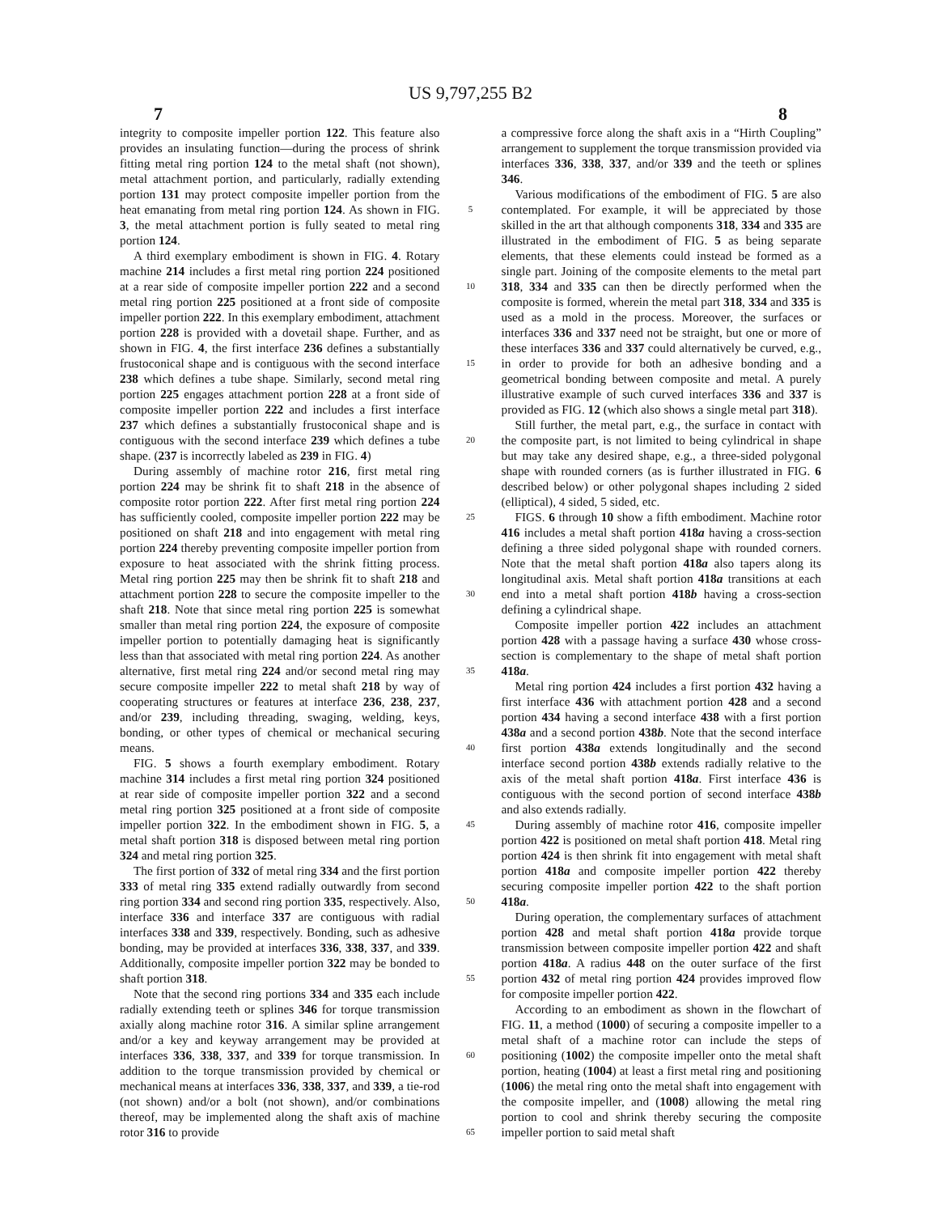US 9,797,255 B2
7 8
integrity to composite impeller portion 122. This feature also provides an insulating function—during the process of shrink fitting metal ring portion 124 to the metal shaft (not shown), metal attachment portion, and particularly, radially extending portion 131 may protect composite impeller portion from the heat emanating from metal ring portion 124. As shown in FIG. 3, the metal attachment portion is fully seated to metal ring portion 124.
A third exemplary embodiment is shown in FIG. 4. Rotary machine 214 includes a first metal ring portion 224 positioned at a rear side of composite impeller portion 222 and a second metal ring portion 225 positioned at a front side of composite impeller portion 222. In this exemplary embodiment, attachment portion 228 is provided with a dovetail shape. Further, and as shown in FIG. 4, the first interface 236 defines a substantially frustoconical shape and is contiguous with the second interface 238 which defines a tube shape. Similarly, second metal ring portion 225 engages attachment portion 228 at a front side of composite impeller portion 222 and includes a first interface 237 which defines a substantially frustoconical shape and is contiguous with the second interface 239 which defines a tube shape. (237 is incorrectly labeled as 239 in FIG. 4)
During assembly of machine rotor 216, first metal ring portion 224 may be shrink fit to shaft 218 in the absence of composite rotor portion 222. After first metal ring portion 224 has sufficiently cooled, composite impeller portion 222 may be positioned on shaft 218 and into engagement with metal ring portion 224 thereby preventing composite impeller portion from exposure to heat associated with the shrink fitting process. Metal ring portion 225 may then be shrink fit to shaft 218 and attachment portion 228 to secure the composite impeller to the shaft 218. Note that since metal ring portion 225 is somewhat smaller than metal ring portion 224, the exposure of composite impeller portion to potentially damaging heat is significantly less than that associated with metal ring portion 224. As another alternative, first metal ring 224 and/or second metal ring may secure composite impeller 222 to metal shaft 218 by way of cooperating structures or features at interface 236, 238, 237, and/or 239, including threading, swaging, welding, keys, bonding, or other types of chemical or mechanical securing means.
FIG. 5 shows a fourth exemplary embodiment. Rotary machine 314 includes a first metal ring portion 324 positioned at rear side of composite impeller portion 322 and a second metal ring portion 325 positioned at a front side of composite impeller portion 322. In the embodiment shown in FIG. 5, a metal shaft portion 318 is disposed between metal ring portion 324 and metal ring portion 325.
The first portion of 332 of metal ring 334 and the first portion 333 of metal ring 335 extend radially outwardly from second ring portion 334 and second ring portion 335, respectively. Also, interface 336 and interface 337 are contiguous with radial interfaces 338 and 339, respectively. Bonding, such as adhesive bonding, may be provided at interfaces 336, 338, 337, and 339. Additionally, composite impeller portion 322 may be bonded to shaft portion 318.
Note that the second ring portions 334 and 335 each include radially extending teeth or splines 346 for torque transmission axially along machine rotor 316. A similar spline arrangement and/or a key and keyway arrangement may be provided at interfaces 336, 338, 337, and 339 for torque transmission. In addition to the torque transmission provided by chemical or mechanical means at interfaces 336, 338, 337, and 339, a tie-rod (not shown) and/or a bolt (not shown), and/or combinations thereof, may be implemented along the shaft axis of machine rotor 316 to provide
5
10
15
20
25
30
35
40
45
50
55
60
65
a compressive force along the shaft axis in a “Hirth Coupling” arrangement to supplement the torque transmission provided via interfaces 336, 338, 337, and/or 339 and the teeth or splines 346.
Various modifications of the embodiment of FIG. 5 are also contemplated. For example, it will be appreciated by those skilled in the art that although components 318, 334 and 335 are illustrated in the embodiment of FIG. 5 as being separate elements, that these elements could instead be formed as a single part. Joining of the composite elements to the metal part 318, 334 and 335 can then be directly performed when the composite is formed, wherein the metal part 318, 334 and 335 is used as a mold in the process. Moreover, the surfaces or interfaces 336 and 337 need not be straight, but one or more of these interfaces 336 and 337 could alternatively be curved, e.g., in order to provide for both an adhesive bonding and a geometrical bonding between composite and metal. A purely illustrative example of such curved interfaces 336 and 337 is provided as FIG. 12 (which also shows a single metal part 318).
Still further, the metal part, e.g., the surface in contact with the composite part, is not limited to being cylindrical in shape but may take any desired shape, e.g., a three-sided polygonal shape with rounded corners (as is further illustrated in FIG. 6 described below) or other polygonal shapes including 2 sided (elliptical), 4 sided, 5 sided, etc.
FIGS. 6 through 10 show a fifth embodiment. Machine rotor 416 includes a metal shaft portion 418a having a cross-section defining a three sided polygonal shape with rounded corners. Note that the metal shaft portion 418a also tapers along its longitudinal axis. Metal shaft portion 418a transitions at each end into a metal shaft portion 418b having a cross-section defining a cylindrical shape.
Composite impeller portion 422 includes an attachment portion 428 with a passage having a surface 430 whose cross-section is complementary to the shape of metal shaft portion 418a.
Metal ring portion 424 includes a first portion 432 having a first interface 436 with attachment portion 428 and a second portion 434 having a second interface 438 with a first portion 438a and a second portion 438b. Note that the second interface first portion 438a extends longitudinally and the second interface second portion 438b extends radially relative to the axis of the metal shaft portion 418a. First interface 436 is contiguous with the second portion of second interface 438b and also extends radially.
During assembly of machine rotor 416, composite impeller portion 422 is positioned on metal shaft portion 418. Metal ring portion 424 is then shrink fit into engagement with metal shaft portion 418a and composite impeller portion 422 thereby securing composite impeller portion 422 to the shaft portion 418a.
During operation, the complementary surfaces of attachment portion 428 and metal shaft portion 418a provide torque transmission between composite impeller portion 422 and shaft portion 418a. A radius 448 on the outer surface of the first portion 432 of metal ring portion 424 provides improved flow for composite impeller portion 422.
According to an embodiment as shown in the flowchart of FIG. 11, a method (1000) of securing a composite impeller to a metal shaft of a machine rotor can include the steps of positioning (1002) the composite impeller onto the metal shaft portion, heating (1004) at least a first metal ring and positioning (1006) the metal ring onto the metal shaft into engagement with the composite impeller, and (1008) allowing the metal ring portion to cool and shrink thereby securing the composite impeller portion to said metal shaft